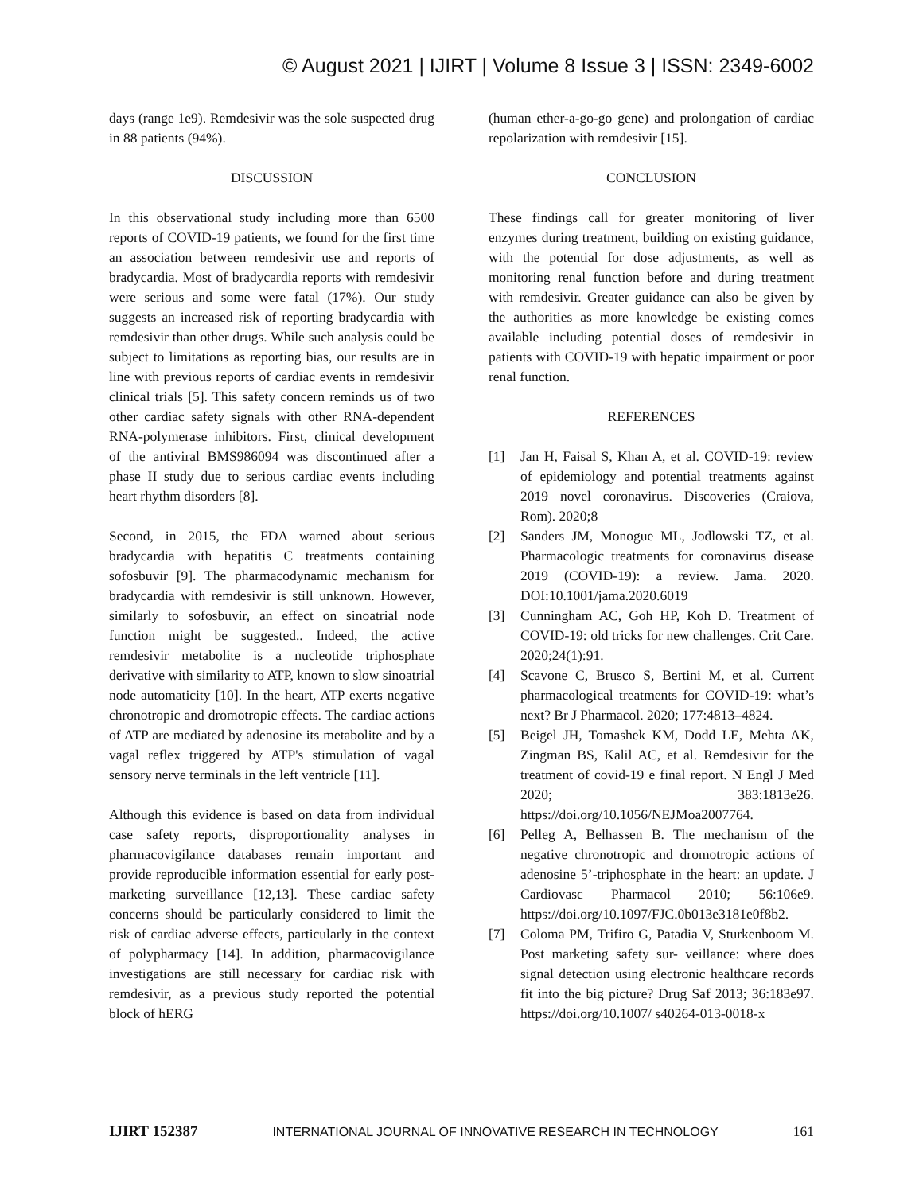© August 2021 | IJIRT | Volume 8 Issue 3 | ISSN: 2349-6002
days (range 1e9). Remdesivir was the sole suspected drug in 88 patients (94%).
DISCUSSION
In this observational study including more than 6500 reports of COVID-19 patients, we found for the first time an association between remdesivir use and reports of bradycardia. Most of bradycardia reports with remdesivir were serious and some were fatal (17%). Our study suggests an increased risk of reporting bradycardia with remdesivir than other drugs. While such analysis could be subject to limitations as reporting bias, our results are in line with previous reports of cardiac events in remdesivir clinical trials [5]. This safety concern reminds us of two other cardiac safety signals with other RNA-dependent RNA-polymerase inhibitors. First, clinical development of the antiviral BMS986094 was discontinued after a phase II study due to serious cardiac events including heart rhythm disorders [8].
Second, in 2015, the FDA warned about serious bradycardia with hepatitis C treatments containing sofosbuvir [9]. The pharmacodynamic mechanism for bradycardia with remdesivir is still unknown. However, similarly to sofosbuvir, an effect on sinoatrial node function might be suggested.. Indeed, the active remdesivir metabolite is a nucleotide triphosphate derivative with similarity to ATP, known to slow sinoatrial node automaticity [10]. In the heart, ATP exerts negative chronotropic and dromotropic effects. The cardiac actions of ATP are mediated by adenosine its metabolite and by a vagal reflex triggered by ATP's stimulation of vagal sensory nerve terminals in the left ventricle [11].
Although this evidence is based on data from individual case safety reports, disproportionality analyses in pharmacovigilance databases remain important and provide reproducible information essential for early post-marketing surveillance [12,13]. These cardiac safety concerns should be particularly considered to limit the risk of cardiac adverse effects, particularly in the context of polypharmacy [14]. In addition, pharmacovigilance investigations are still necessary for cardiac risk with remdesivir, as a previous study reported the potential block of hERG
(human ether-a-go-go gene) and prolongation of cardiac repolarization with remdesivir [15].
CONCLUSION
These findings call for greater monitoring of liver enzymes during treatment, building on existing guidance, with the potential for dose adjustments, as well as monitoring renal function before and during treatment with remdesivir. Greater guidance can also be given by the authorities as more knowledge be existing comes available including potential doses of remdesivir in patients with COVID-19 with hepatic impairment or poor renal function.
REFERENCES
[1] Jan H, Faisal S, Khan A, et al. COVID-19: review of epidemiology and potential treatments against 2019 novel coronavirus. Discoveries (Craiova, Rom). 2020;8
[2] Sanders JM, Monogue ML, Jodlowski TZ, et al. Pharmacologic treatments for coronavirus disease 2019 (COVID-19): a review. Jama. 2020. DOI:10.1001/jama.2020.6019
[3] Cunningham AC, Goh HP, Koh D. Treatment of COVID-19: old tricks for new challenges. Crit Care. 2020;24(1):91.
[4] Scavone C, Brusco S, Bertini M, et al. Current pharmacological treatments for COVID-19: what’s next? Br J Pharmacol. 2020; 177:4813–4824.
[5] Beigel JH, Tomashek KM, Dodd LE, Mehta AK, Zingman BS, Kalil AC, et al. Remdesivir for the treatment of covid-19 e final report. N Engl J Med 2020; 383:1813e26. https://doi.org/10.1056/NEJMoa2007764.
[6] Pelleg A, Belhassen B. The mechanism of the negative chronotropic and dromotropic actions of adenosine 5’-triphosphate in the heart: an update. J Cardiovasc Pharmacol 2010; 56:106e9. https://doi.org/10.1097/FJC.0b013e3181e0f8b2.
[7] Coloma PM, Trifiro G, Patadia V, Sturkenboom M. Post marketing safety sur- veillance: where does signal detection using electronic healthcare records fit into the big picture? Drug Saf 2013; 36:183e97. https://doi.org/10.1007/ s40264-013-0018-x
IJIRT 152387 INTERNATIONAL JOURNAL OF INNOVATIVE RESEARCH IN TECHNOLOGY 161